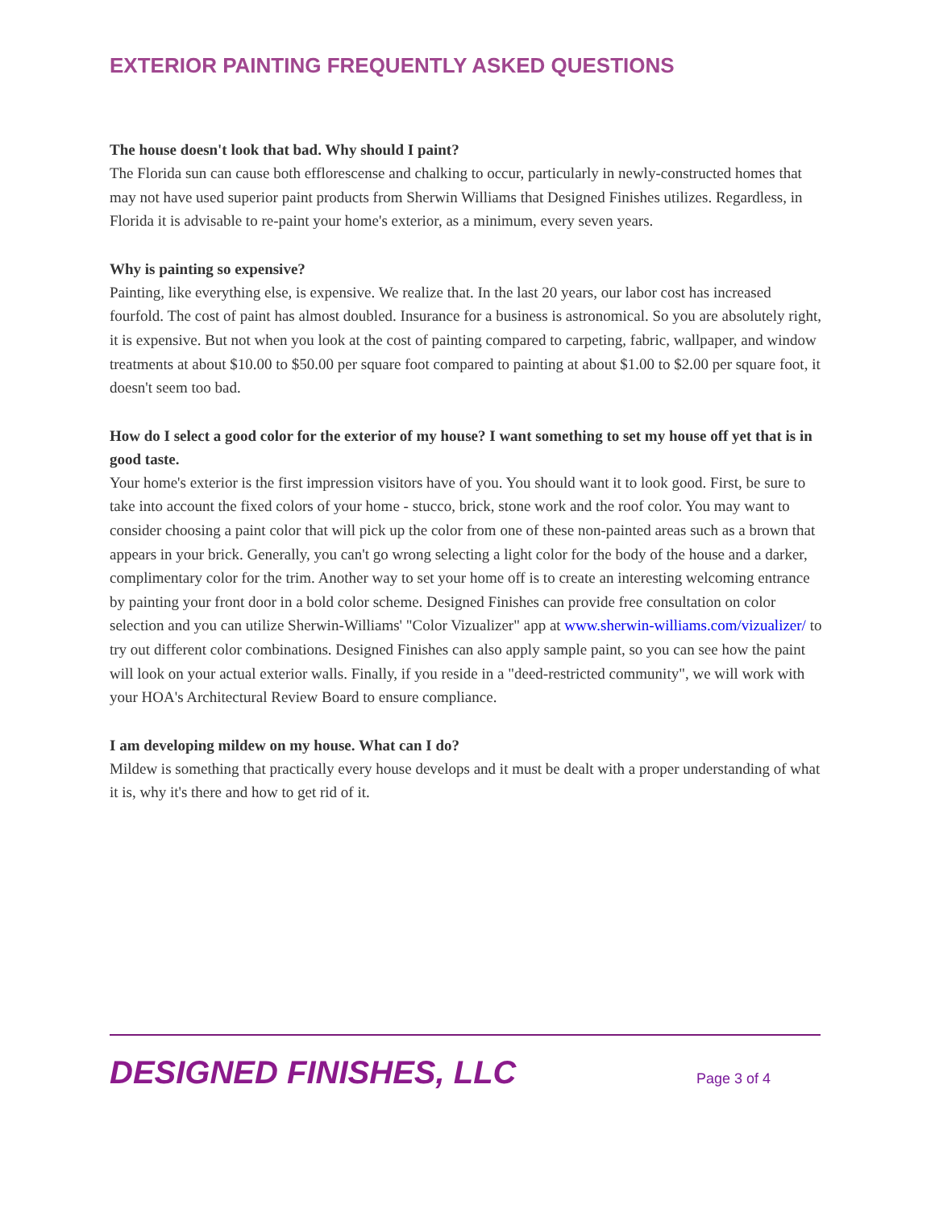EXTERIOR PAINTING FREQUENTLY ASKED QUESTIONS
The house doesn't look that bad. Why should I paint?
The Florida sun can cause both efflorescense and chalking to occur, particularly in newly-constructed homes that may not have used superior paint products from Sherwin Williams that Designed Finishes utilizes. Regardless, in Florida it is advisable to re-paint your home's exterior, as a minimum, every seven years.
Why is painting so expensive?
Painting, like everything else, is expensive. We realize that. In the last 20 years, our labor cost has increased fourfold. The cost of paint has almost doubled. Insurance for a business is astronomical. So you are absolutely right, it is expensive. But not when you look at the cost of painting compared to carpeting, fabric, wallpaper, and window treatments at about $10.00 to $50.00 per square foot compared to painting at about $1.00 to $2.00 per square foot, it doesn't seem too bad.
How do I select a good color for the exterior of my house? I want something to set my house off yet that is in good taste.
Your home's exterior is the first impression visitors have of you. You should want it to look good. First, be sure to take into account the fixed colors of your home - stucco, brick, stone work and the roof color. You may want to consider choosing a paint color that will pick up the color from one of these non-painted areas such as a brown that appears in your brick. Generally, you can't go wrong selecting a light color for the body of the house and a darker, complimentary color for the trim. Another way to set your home off is to create an interesting welcoming entrance by painting your front door in a bold color scheme. Designed Finishes can provide free consultation on color selection and you can utilize Sherwin-Williams' "Color Vizualizer" app at www.sherwin-williams.com/vizualizer/ to try out different color combinations. Designed Finishes can also apply sample paint, so you can see how the paint will look on your actual exterior walls. Finally, if you reside in a "deed-restricted community", we will work with your HOA's Architectural Review Board to ensure compliance.
I am developing mildew on my house. What can I do?
Mildew is something that practically every house develops and it must be dealt with a proper understanding of what it is, why it's there and how to get rid of it.
DESIGNED FINISHES, LLC Page 3 of 4